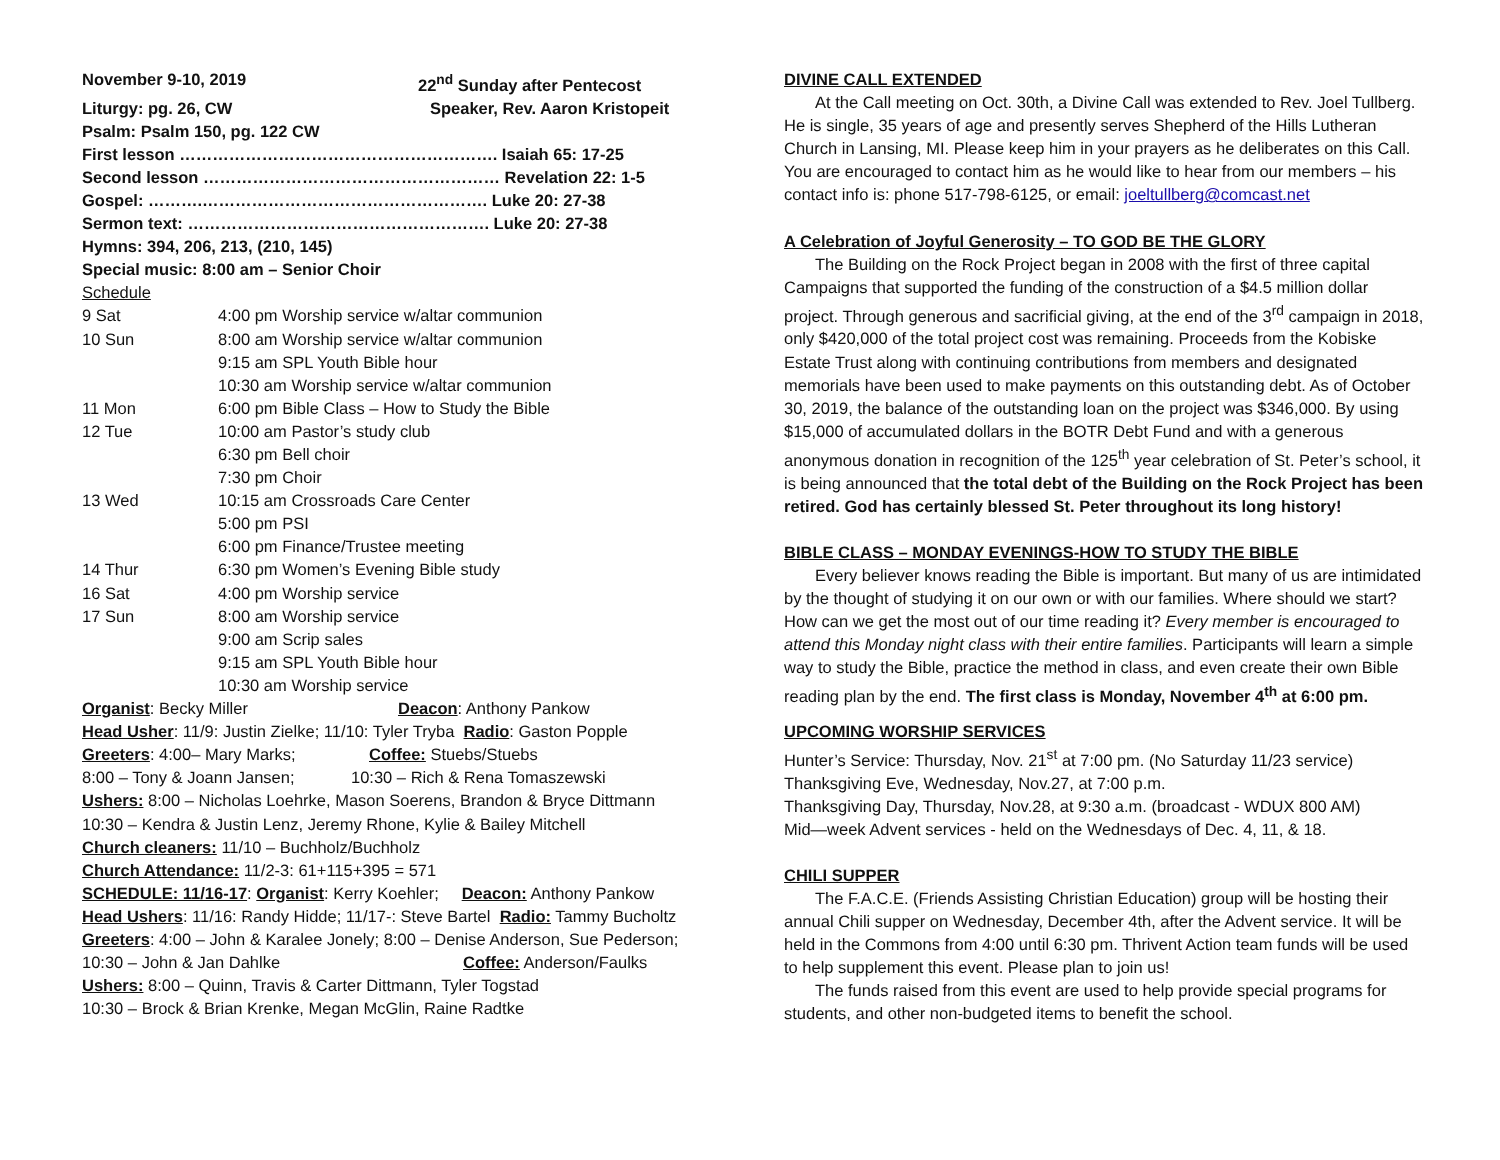November 9-10, 2019 22<sup>nd</sup> Sunday after Pentecost
Liturgy: pg. 26, CW Speaker, Rev. Aaron Kristopeit
Psalm: Psalm 150, pg. 122 CW
First lesson …………………………………………………. Isaiah 65: 17-25
Second lesson ……………………………………………… Revelation 22: 1-5
Gospel: ……….……………………………………………. Luke 20: 27-38
Sermon text: ………………………………………………. Luke 20: 27-38
Hymns: 394, 206, 213, (210, 145)
Special music: 8:00 am – Senior Choir
Schedule
| 9 Sat | 4:00 pm Worship service w/altar communion |
| 10 Sun | 8:00 am Worship service w/altar communion |
| | 9:15 am SPL Youth Bible hour |
| | 10:30 am Worship service w/altar communion |
| 11 Mon | 6:00 pm Bible Class – How to Study the Bible |
| 12 Tue | 10:00 am Pastor’s study club |
| | 6:30 pm Bell choir |
| | 7:30 pm Choir |
| 13 Wed | 10:15 am Crossroads Care Center |
| | 5:00 pm PSI |
| | 6:00 pm Finance/Trustee meeting |
| 14 Thur | 6:30 pm Women’s Evening Bible study |
| 16 Sat | 4:00 pm Worship service |
| 17 Sun | 8:00 am Worship service |
| | 9:00 am Scrip sales |
| | 9:15 am SPL Youth Bible hour |
| | 10:30 am Worship service |
Organist: Becky Miller Deacon: Anthony Pankow
Head Usher: 11/9: Justin Zielke; 11/10: Tyler Tryba Radio: Gaston Popple
Greeters: 4:00– Mary Marks; Coffee: Stuebs/Stuebs
8:00 – Tony & Joann Jansen; 10:30 – Rich & Rena Tomaszewski
Ushers: 8:00 – Nicholas Loehrke, Mason Soerens, Brandon & Bryce Dittmann
10:30 – Kendra & Justin Lenz, Jeremy Rhone, Kylie & Bailey Mitchell
Church cleaners: 11/10 – Buchholz/Buchholz
Church Attendance: 11/2-3: 61+115+395 = 571
SCHEDULE: 11/16-17: Organist: Kerry Koehler; Deacon: Anthony Pankow
Head Ushers: 11/16: Randy Hidde; 11/17-: Steve Bartel Radio: Tammy Bucholtz
Greeters: 4:00 – John & Karalee Jonely; 8:00 – Denise Anderson, Sue Pederson;
10:30 – John & Jan Dahlke Coffee: Anderson/Faulks
Ushers: 8:00 – Quinn, Travis & Carter Dittmann, Tyler Togstad
10:30 – Brock & Brian Krenke, Megan McGlin, Raine Radtke
DIVINE CALL EXTENDED
At the Call meeting on Oct. 30th, a Divine Call was extended to Rev. Joel Tullberg. He is single, 35 years of age and presently serves Shepherd of the Hills Lutheran Church in Lansing, MI. Please keep him in your prayers as he deliberates on this Call. You are encouraged to contact him as he would like to hear from our members – his contact info is: phone 517-798-6125, or email: joeltullberg@comcast.net
A Celebration of Joyful Generosity – TO GOD BE THE GLORY
The Building on the Rock Project began in 2008 with the first of three capital Campaigns that supported the funding of the construction of a $4.5 million dollar project. Through generous and sacrificial giving, at the end of the 3<sup>rd</sup> campaign in 2018, only $420,000 of the total project cost was remaining. Proceeds from the Kobiske Estate Trust along with continuing contributions from members and designated memorials have been used to make payments on this outstanding debt. As of October 30, 2019, the balance of the outstanding loan on the project was $346,000. By using $15,000 of accumulated dollars in the BOTR Debt Fund and with a generous anonymous donation in recognition of the 125<sup>th</sup> year celebration of St. Peter’s school, it is being announced that the total debt of the Building on the Rock Project has been retired. God has certainly blessed St. Peter throughout its long history!
BIBLE CLASS – MONDAY EVENINGS-HOW TO STUDY THE BIBLE
Every believer knows reading the Bible is important. But many of us are intimidated by the thought of studying it on our own or with our families. Where should we start? How can we get the most out of our time reading it? Every member is encouraged to attend this Monday night class with their entire families. Participants will learn a simple way to study the Bible, practice the method in class, and even create their own Bible reading plan by the end. The first class is Monday, November 4<sup>th</sup> at 6:00 pm.
UPCOMING WORSHIP SERVICES
Hunter’s Service: Thursday, Nov. 21<sup>st</sup> at 7:00 pm. (No Saturday 11/23 service)
Thanksgiving Eve, Wednesday, Nov.27, at 7:00 p.m.
Thanksgiving Day, Thursday, Nov.28, at 9:30 a.m. (broadcast - WDUX 800 AM)
Mid—week Advent services - held on the Wednesdays of Dec. 4, 11, & 18.
CHILI SUPPER
The F.A.C.E. (Friends Assisting Christian Education) group will be hosting their annual Chili supper on Wednesday, December 4th, after the Advent service. It will be held in the Commons from 4:00 until 6:30 pm. Thrivent Action team funds will be used to help supplement this event. Please plan to join us!
The funds raised from this event are used to help provide special programs for students, and other non-budgeted items to benefit the school.